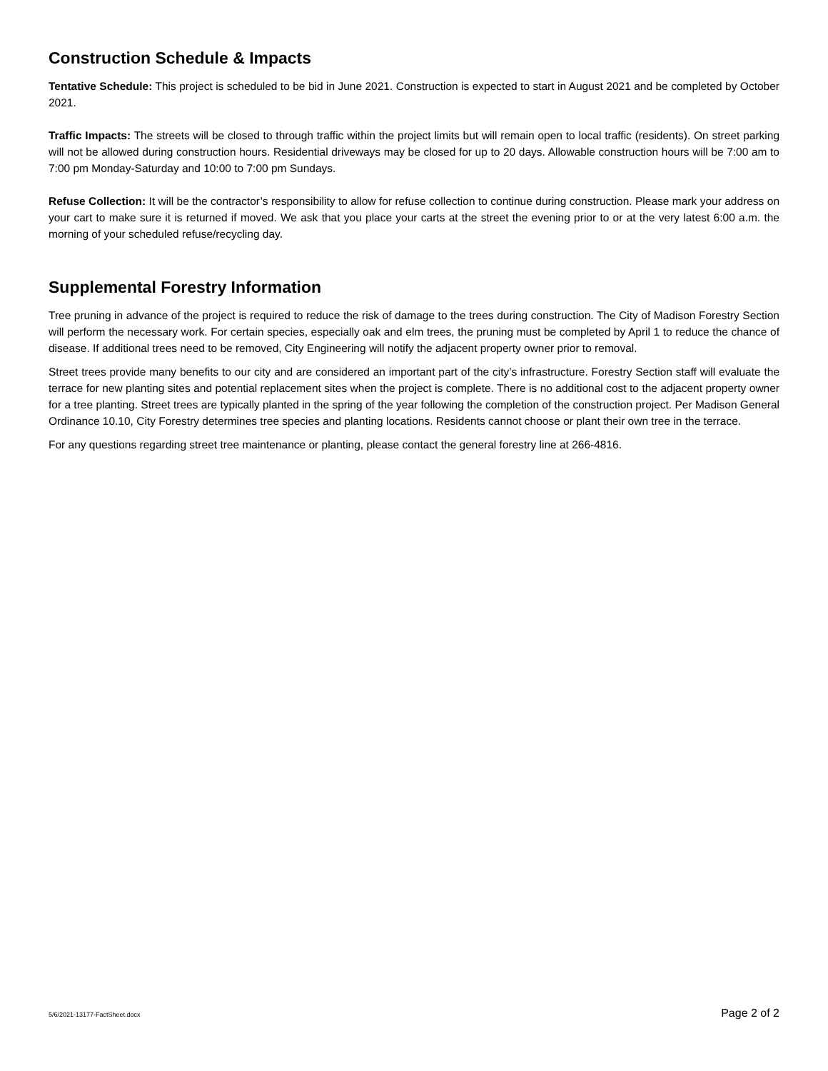Construction Schedule & Impacts
Tentative Schedule: This project is scheduled to be bid in June 2021. Construction is expected to start in August 2021 and be completed by October 2021.
Traffic Impacts: The streets will be closed to through traffic within the project limits but will remain open to local traffic (residents). On street parking will not be allowed during construction hours. Residential driveways may be closed for up to 20 days. Allowable construction hours will be 7:00 am to 7:00 pm Monday-Saturday and 10:00 to 7:00 pm Sundays.
Refuse Collection: It will be the contractor’s responsibility to allow for refuse collection to continue during construction. Please mark your address on your cart to make sure it is returned if moved. We ask that you place your carts at the street the evening prior to or at the very latest 6:00 a.m. the morning of your scheduled refuse/recycling day.
Supplemental Forestry Information
Tree pruning in advance of the project is required to reduce the risk of damage to the trees during construction. The City of Madison Forestry Section will perform the necessary work. For certain species, especially oak and elm trees, the pruning must be completed by April 1 to reduce the chance of disease. If additional trees need to be removed, City Engineering will notify the adjacent property owner prior to removal.
Street trees provide many benefits to our city and are considered an important part of the city’s infrastructure. Forestry Section staff will evaluate the terrace for new planting sites and potential replacement sites when the project is complete. There is no additional cost to the adjacent property owner for a tree planting. Street trees are typically planted in the spring of the year following the completion of the construction project. Per Madison General Ordinance 10.10, City Forestry determines tree species and planting locations. Residents cannot choose or plant their own tree in the terrace.
For any questions regarding street tree maintenance or planting, please contact the general forestry line at 266-4816.
5/6/2021-13177-FactSheet.docx Page 2 of 2